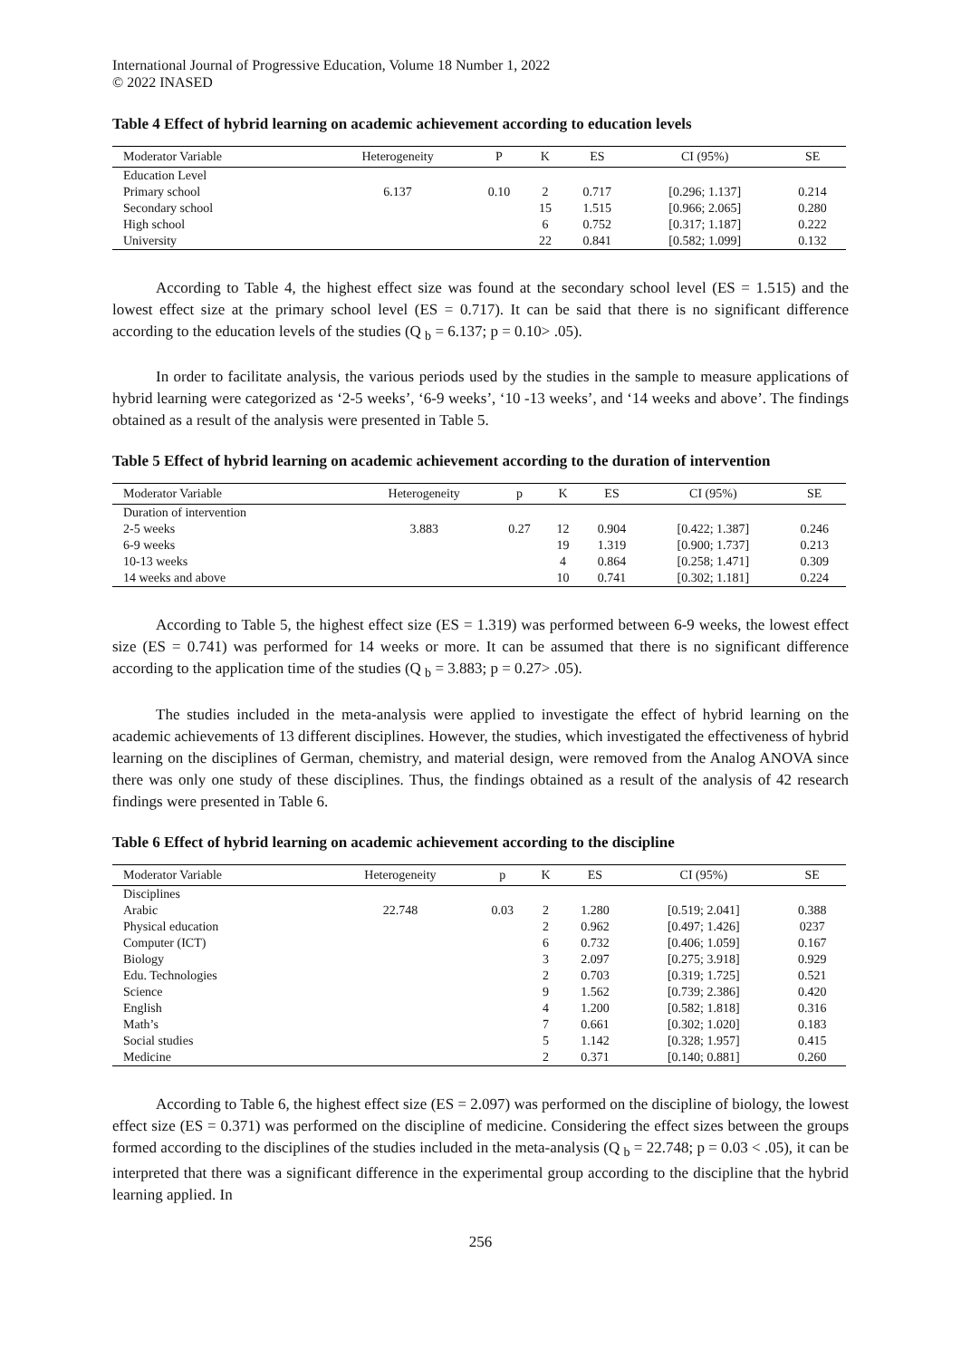International Journal of Progressive Education, Volume 18 Number 1, 2022
© 2022 INASED
Table 4 Effect of hybrid learning on academic achievement according to education levels
| Moderator Variable | Heterogeneity | P | K | ES | CI (95%) | SE |
| --- | --- | --- | --- | --- | --- | --- |
| Education Level | | | | | | |
| Primary school | 6.137 | 0.10 | 2 | 0.717 | [0.296; 1.137] | 0.214 |
| Secondary school | | | 15 | 1.515 | [0.966; 2.065] | 0.280 |
| High school | | | 6 | 0.752 | [0.317; 1.187] | 0.222 |
| University | | | 22 | 0.841 | [0.582; 1.099] | 0.132 |
According to Table 4, the highest effect size was found at the secondary school level (ES = 1.515) and the lowest effect size at the primary school level (ES = 0.717). It can be said that there is no significant difference according to the education levels of the studies (Q <sub>b</sub> = 6.137; p = 0.10> .05).
In order to facilitate analysis, the various periods used by the studies in the sample to measure applications of hybrid learning were categorized as ‘2-5 weeks’, ‘6-9 weeks’, ‘10 -13 weeks’, and ‘14 weeks and above’. The findings obtained as a result of the analysis were presented in Table 5.
Table 5 Effect of hybrid learning on academic achievement according to the duration of intervention
| Moderator Variable | Heterogeneity | p | K | ES | CI (95%) | SE |
| --- | --- | --- | --- | --- | --- | --- |
| Duration of intervention | | | | | | |
| 2-5 weeks | 3.883 | 0.27 | 12 | 0.904 | [0.422; 1.387] | 0.246 |
| 6-9 weeks | | | 19 | 1.319 | [0.900; 1.737] | 0.213 |
| 10-13 weeks | | | 4 | 0.864 | [0.258; 1.471] | 0.309 |
| 14 weeks and above | | | 10 | 0.741 | [0.302; 1.181] | 0.224 |
According to Table 5, the highest effect size (ES = 1.319) was performed between 6-9 weeks, the lowest effect size (ES = 0.741) was performed for 14 weeks or more. It can be assumed that there is no significant difference according to the application time of the studies (Q <sub>b</sub> = 3.883; p = 0.27> .05).
The studies included in the meta-analysis were applied to investigate the effect of hybrid learning on the academic achievements of 13 different disciplines. However, the studies, which investigated the effectiveness of hybrid learning on the disciplines of German, chemistry, and material design, were removed from the Analog ANOVA since there was only one study of these disciplines. Thus, the findings obtained as a result of the analysis of 42 research findings were presented in Table 6.
Table 6 Effect of hybrid learning on academic achievement according to the discipline
| Moderator Variable | Heterogeneity | p | K | ES | CI (95%) | SE |
| --- | --- | --- | --- | --- | --- | --- |
| Disciplines | | | | | | |
| Arabic | 22.748 | 0.03 | 2 | 1.280 | [0.519; 2.041] | 0.388 |
| Physical education | | | 2 | 0.962 | [0.497; 1.426] | 0237 |
| Computer (ICT) | | | 6 | 0.732 | [0.406; 1.059] | 0.167 |
| Biology | | | 3 | 2.097 | [0.275; 3.918] | 0.929 |
| Edu. Technologies | | | 2 | 0.703 | [0.319; 1.725] | 0.521 |
| Science | | | 9 | 1.562 | [0.739; 2.386] | 0.420 |
| English | | | 4 | 1.200 | [0.582; 1.818] | 0.316 |
| Math’s | | | 7 | 0.661 | [0.302; 1.020] | 0.183 |
| Social studies | | | 5 | 1.142 | [0.328; 1.957] | 0.415 |
| Medicine | | | 2 | 0.371 | [0.140; 0.881] | 0.260 |
According to Table 6, the highest effect size (ES = 2.097) was performed on the discipline of biology, the lowest effect size (ES = 0.371) was performed on the discipline of medicine. Considering the effect sizes between the groups formed according to the disciplines of the studies included in the meta-analysis (Q <sub>b</sub> = 22.748; p = 0.03 < .05), it can be interpreted that there was a significant difference in the experimental group according to the discipline that the hybrid learning applied. In
256